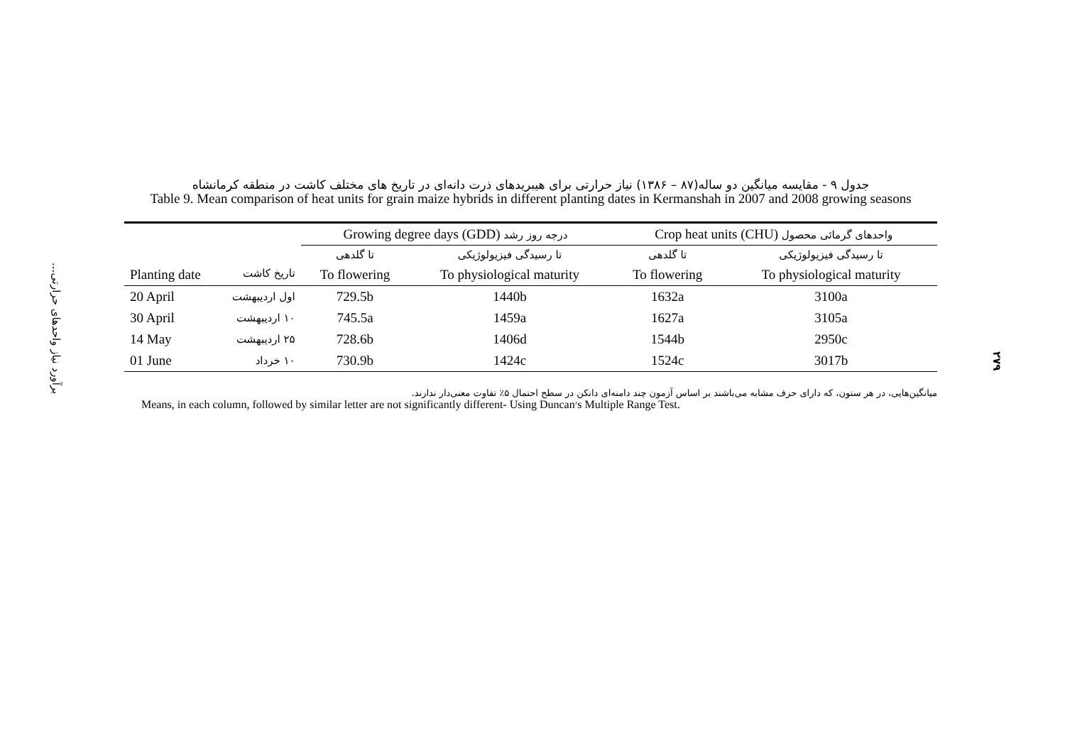برآورد نیاز واحدهای حرارتی...
جدول ۹ - مقایسه میانگین دو ساله(۸۷ – ۱۳۸۶) نیاز حرارتی برای هیبریدهای ذرت دانه‌ای در تاریخ های مختلف کاشت در منطقه کرمانشاه
Table 9. Mean comparison of heat units for grain maize hybrids in different planting dates in Kermanshah in 2007 and 2008 growing seasons
| Planting date تاریخ کاشت | | Growing degree days (GDD) درجه روز رشد | | Crop heat units (CHU) واحدهای گرمائی محصول | |
| --- | --- | --- | --- | --- | --- |
| | | تا گلدهی | تا رسیدگی فیزیولوژیکی | تا گلدهی | تا رسیدگی فیزیولوژیکی |
| | | To flowering | To physiological maturity | To flowering | To physiological maturity |
| 20 April | اول اردیبهشت | 729.5b | 1440b | 1632a | 3100a |
| 30 April | ۱۰ اردیبهشت | 745.5a | 1459a | 1627a | 3105a |
| 14 May | ۲۵ اردیبهشت | 728.6b | 1406d | 1544b | 2950c |
| 01 June | ۱۰ خرداد | 730.9b | 1424c | 1524c | 3017b |
میانگین‌هایی، در هر ستون، که دارای حرف مشابه می‌باشند بر اساس آزمون چند دامنه‌ای دانکن در سطح احتمال ۵٪ تفاوت معنی‌دار ندارند.
Means, in each column, followed by similar letter are not significantly different- Using Duncan׳s Multiple Range Test.
۲۷۹